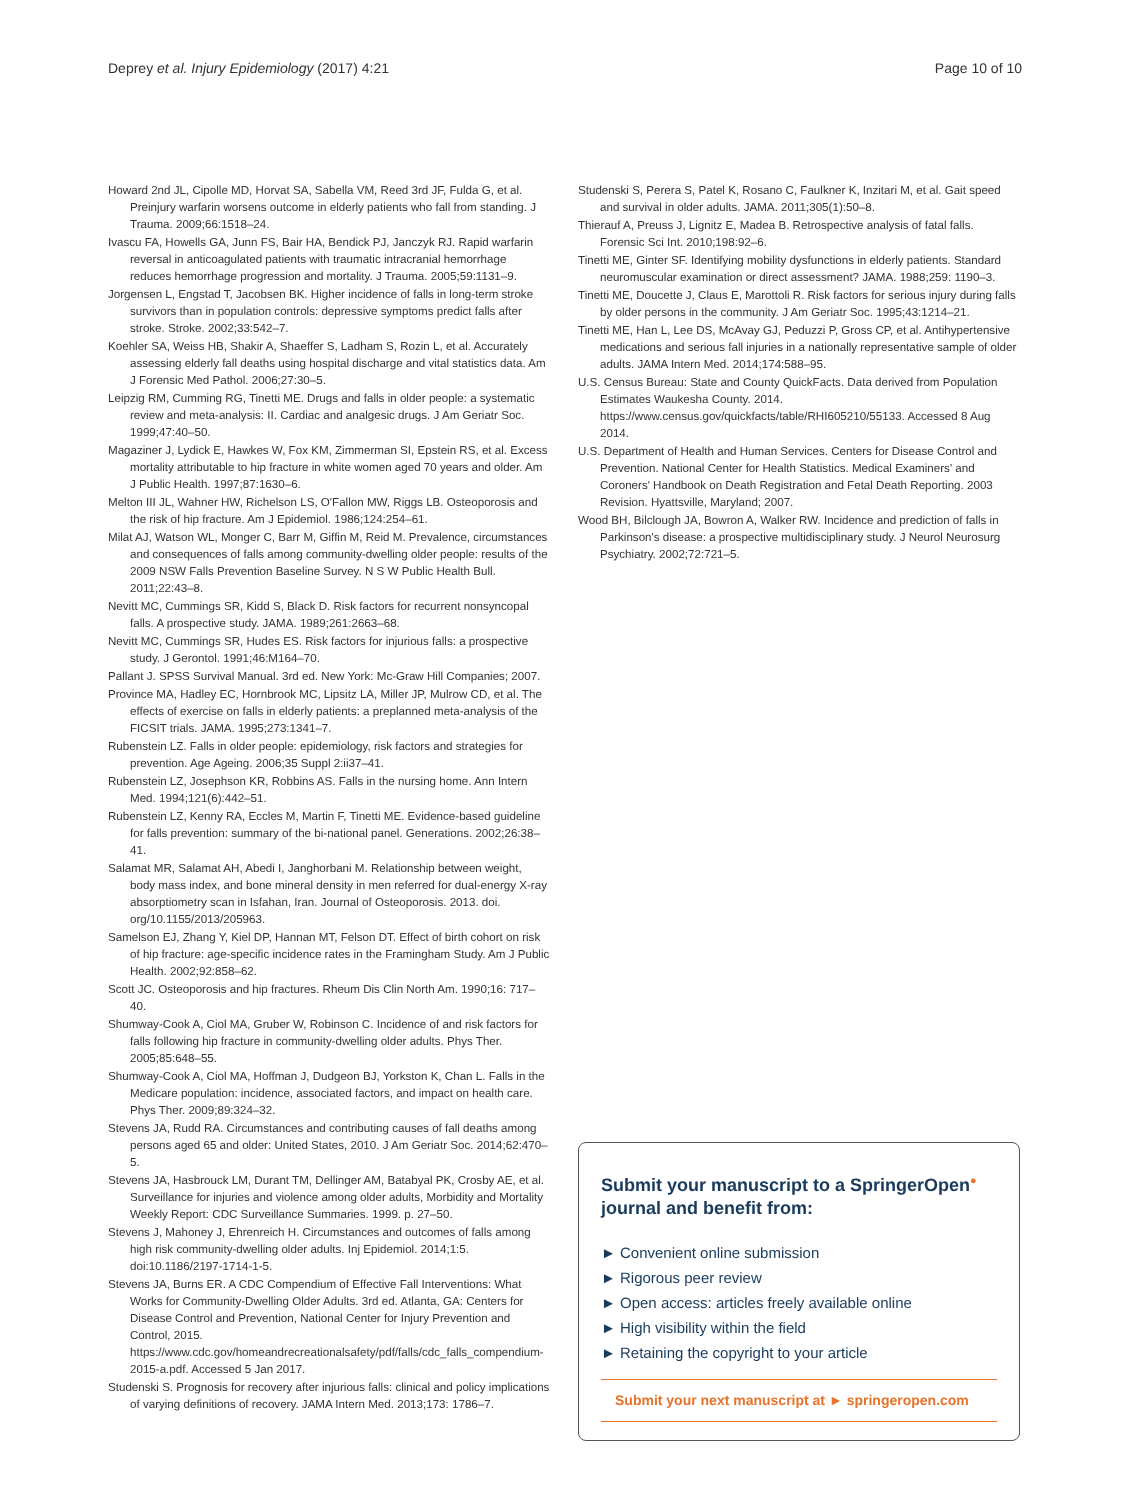Deprey et al. Injury Epidemiology (2017) 4:21 Page 10 of 10
Howard 2nd JL, Cipolle MD, Horvat SA, Sabella VM, Reed 3rd JF, Fulda G, et al. Preinjury warfarin worsens outcome in elderly patients who fall from standing. J Trauma. 2009;66:1518–24.
Ivascu FA, Howells GA, Junn FS, Bair HA, Bendick PJ, Janczyk RJ. Rapid warfarin reversal in anticoagulated patients with traumatic intracranial hemorrhage reduces hemorrhage progression and mortality. J Trauma. 2005;59:1131–9.
Jorgensen L, Engstad T, Jacobsen BK. Higher incidence of falls in long-term stroke survivors than in population controls: depressive symptoms predict falls after stroke. Stroke. 2002;33:542–7.
Koehler SA, Weiss HB, Shakir A, Shaeffer S, Ladham S, Rozin L, et al. Accurately assessing elderly fall deaths using hospital discharge and vital statistics data. Am J Forensic Med Pathol. 2006;27:30–5.
Leipzig RM, Cumming RG, Tinetti ME. Drugs and falls in older people: a systematic review and meta-analysis: II. Cardiac and analgesic drugs. J Am Geriatr Soc. 1999;47:40–50.
Magaziner J, Lydick E, Hawkes W, Fox KM, Zimmerman SI, Epstein RS, et al. Excess mortality attributable to hip fracture in white women aged 70 years and older. Am J Public Health. 1997;87:1630–6.
Melton III JL, Wahner HW, Richelson LS, O'Fallon MW, Riggs LB. Osteoporosis and the risk of hip fracture. Am J Epidemiol. 1986;124:254–61.
Milat AJ, Watson WL, Monger C, Barr M, Giffin M, Reid M. Prevalence, circumstances and consequences of falls among community-dwelling older people: results of the 2009 NSW Falls Prevention Baseline Survey. N S W Public Health Bull. 2011;22:43–8.
Nevitt MC, Cummings SR, Kidd S, Black D. Risk factors for recurrent nonsyncopal falls. A prospective study. JAMA. 1989;261:2663–68.
Nevitt MC, Cummings SR, Hudes ES. Risk factors for injurious falls: a prospective study. J Gerontol. 1991;46:M164–70.
Pallant J. SPSS Survival Manual. 3rd ed. New York: Mc-Graw Hill Companies; 2007.
Province MA, Hadley EC, Hornbrook MC, Lipsitz LA, Miller JP, Mulrow CD, et al. The effects of exercise on falls in elderly patients: a preplanned meta-analysis of the FICSIT trials. JAMA. 1995;273:1341–7.
Rubenstein LZ. Falls in older people: epidemiology, risk factors and strategies for prevention. Age Ageing. 2006;35 Suppl 2:ii37–41.
Rubenstein LZ, Josephson KR, Robbins AS. Falls in the nursing home. Ann Intern Med. 1994;121(6):442–51.
Rubenstein LZ, Kenny RA, Eccles M, Martin F, Tinetti ME. Evidence-based guideline for falls prevention: summary of the bi-national panel. Generations. 2002;26:38–41.
Salamat MR, Salamat AH, Abedi I, Janghorbani M. Relationship between weight, body mass index, and bone mineral density in men referred for dual-energy X-ray absorptiometry scan in Isfahan, Iran. Journal of Osteoporosis. 2013. doi. org/10.1155/2013/205963.
Samelson EJ, Zhang Y, Kiel DP, Hannan MT, Felson DT. Effect of birth cohort on risk of hip fracture: age-specific incidence rates in the Framingham Study. Am J Public Health. 2002;92:858–62.
Scott JC. Osteoporosis and hip fractures. Rheum Dis Clin North Am. 1990;16: 717–40.
Shumway-Cook A, Ciol MA, Gruber W, Robinson C. Incidence of and risk factors for falls following hip fracture in community-dwelling older adults. Phys Ther. 2005;85:648–55.
Shumway-Cook A, Ciol MA, Hoffman J, Dudgeon BJ, Yorkston K, Chan L. Falls in the Medicare population: incidence, associated factors, and impact on health care. Phys Ther. 2009;89:324–32.
Stevens JA, Rudd RA. Circumstances and contributing causes of fall deaths among persons aged 65 and older: United States, 2010. J Am Geriatr Soc. 2014;62:470–5.
Stevens JA, Hasbrouck LM, Durant TM, Dellinger AM, Batabyal PK, Crosby AE, et al. Surveillance for injuries and violence among older adults, Morbidity and Mortality Weekly Report: CDC Surveillance Summaries. 1999. p. 27–50.
Stevens J, Mahoney J, Ehrenreich H. Circumstances and outcomes of falls among high risk community-dwelling older adults. Inj Epidemiol. 2014;1:5. doi:10.1186/2197-1714-1-5.
Stevens JA, Burns ER. A CDC Compendium of Effective Fall Interventions: What Works for Community-Dwelling Older Adults. 3rd ed. Atlanta, GA: Centers for Disease Control and Prevention, National Center for Injury Prevention and Control, 2015. https://www.cdc.gov/homeandrecreationalsafety/pdf/falls/cdc_falls_compendium-2015-a.pdf. Accessed 5 Jan 2017.
Studenski S. Prognosis for recovery after injurious falls: clinical and policy implications of varying definitions of recovery. JAMA Intern Med. 2013;173: 1786–7.
Studenski S, Perera S, Patel K, Rosano C, Faulkner K, Inzitari M, et al. Gait speed and survival in older adults. JAMA. 2011;305(1):50–8.
Thierauf A, Preuss J, Lignitz E, Madea B. Retrospective analysis of fatal falls. Forensic Sci Int. 2010;198:92–6.
Tinetti ME, Ginter SF. Identifying mobility dysfunctions in elderly patients. Standard neuromuscular examination or direct assessment? JAMA. 1988;259: 1190–3.
Tinetti ME, Doucette J, Claus E, Marottoli R. Risk factors for serious injury during falls by older persons in the community. J Am Geriatr Soc. 1995;43:1214–21.
Tinetti ME, Han L, Lee DS, McAvay GJ, Peduzzi P, Gross CP, et al. Antihypertensive medications and serious fall injuries in a nationally representative sample of older adults. JAMA Intern Med. 2014;174:588–95.
U.S. Census Bureau: State and County QuickFacts. Data derived from Population Estimates Waukesha County. 2014. https://www.census.gov/quickfacts/table/RHI605210/55133. Accessed 8 Aug 2014.
U.S. Department of Health and Human Services. Centers for Disease Control and Prevention. National Center for Health Statistics. Medical Examiners' and Coroners' Handbook on Death Registration and Fetal Death Reporting. 2003 Revision. Hyattsville, Maryland; 2007.
Wood BH, Bilclough JA, Bowron A, Walker RW. Incidence and prediction of falls in Parkinson's disease: a prospective multidisciplinary study. J Neurol Neurosurg Psychiatry. 2002;72:721–5.
Submit your manuscript to a SpringerOpen<sup>●</sup> journal and benefit from:
► Convenient online submission
► Rigorous peer review
► Open access: articles freely available online
► High visibility within the field
► Retaining the copyright to your article
Submit your next manuscript at ► springeropen.com